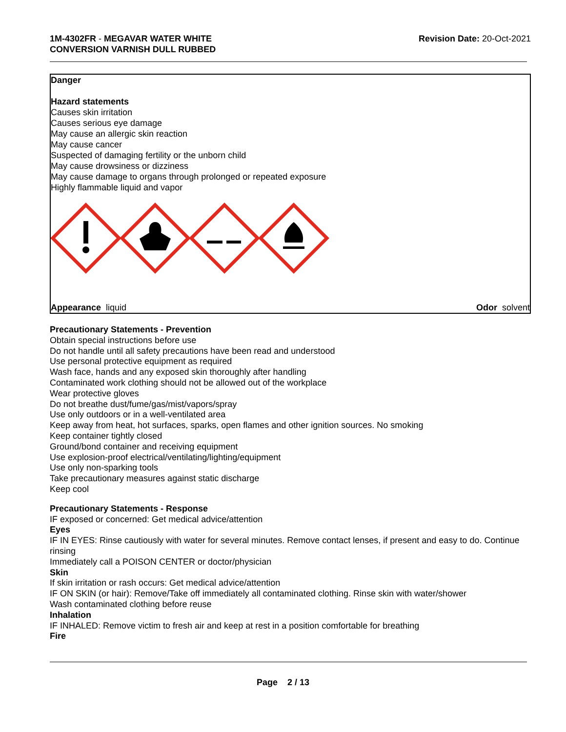1M-4302FR - MEGAVAR WATER WHITE
CONVERSION VARNISH DULL RUBBED
Revision Date: 20-Oct-2021
Danger
Hazard statements
Causes skin irritation
Causes serious eye damage
May cause an allergic skin reaction
May cause cancer
Suspected of damaging fertility or the unborn child
May cause drowsiness or dizziness
May cause damage to organs through prolonged or repeated exposure
Highly flammable liquid and vapor
Appearance liquid Odor solvent
Precautionary Statements - Prevention
Obtain special instructions before use
Do not handle until all safety precautions have been read and understood
Use personal protective equipment as required
Wash face, hands and any exposed skin thoroughly after handling
Contaminated work clothing should not be allowed out of the workplace
Wear protective gloves
Do not breathe dust/fume/gas/mist/vapors/spray
Use only outdoors or in a well-ventilated area
Keep away from heat, hot surfaces, sparks, open flames and other ignition sources. No smoking
Keep container tightly closed
Ground/bond container and receiving equipment
Use explosion-proof electrical/ventilating/lighting/equipment
Use only non-sparking tools
Take precautionary measures against static discharge
Keep cool
Precautionary Statements - Response
IF exposed or concerned: Get medical advice/attention
Eyes
IF IN EYES: Rinse cautiously with water for several minutes. Remove contact lenses, if present and easy to do. Continue rinsing
Immediately call a POISON CENTER or doctor/physician
Skin
If skin irritation or rash occurs: Get medical advice/attention
IF ON SKIN (or hair): Remove/Take off immediately all contaminated clothing. Rinse skin with water/shower
Wash contaminated clothing before reuse
Inhalation
IF INHALED: Remove victim to fresh air and keep at rest in a position comfortable for breathing
Fire
Page 2 / 13